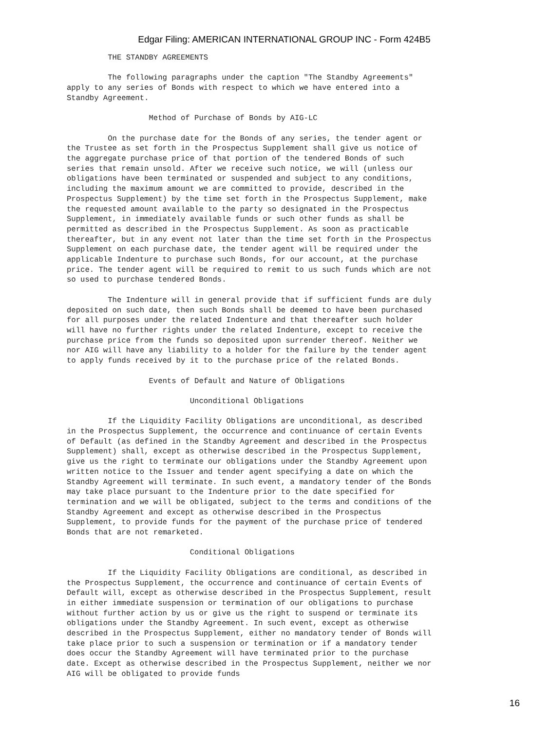Edgar Filing: AMERICAN INTERNATIONAL GROUP INC - Form 424B5
         THE STANDBY AGREEMENTS

         The following paragraphs under the caption "The Standby Agreements"
apply to any series of Bonds with respect to which we have entered into a
Standby Agreement.

                  Method of Purchase of Bonds by AIG-LC

         On the purchase date for the Bonds of any series, the tender agent or
the Trustee as set forth in the Prospectus Supplement shall give us notice of
the aggregate purchase price of that portion of the tendered Bonds of such
series that remain unsold. After we receive such notice, we will (unless our
obligations have been terminated or suspended and subject to any conditions,
including the maximum amount we are committed to provide, described in the
Prospectus Supplement) by the time set forth in the Prospectus Supplement, make
the requested amount available to the party so designated in the Prospectus
Supplement, in immediately available funds or such other funds as shall be
permitted as described in the Prospectus Supplement. As soon as practicable
thereafter, but in any event not later than the time set forth in the Prospectus
Supplement on each purchase date, the tender agent will be required under the
applicable Indenture to purchase such Bonds, for our account, at the purchase
price. The tender agent will be required to remit to us such funds which are not
so used to purchase tendered Bonds.

         The Indenture will in general provide that if sufficient funds are duly
deposited on such date, then such Bonds shall be deemed to have been purchased
for all purposes under the related Indenture and that thereafter such holder
will have no further rights under the related Indenture, except to receive the
purchase price from the funds so deposited upon surrender thereof. Neither we
nor AIG will have any liability to a holder for the failure by the tender agent
to apply funds received by it to the purchase price of the related Bonds.

                  Events of Default and Nature of Obligations

                           Unconditional Obligations

         If the Liquidity Facility Obligations are unconditional, as described
in the Prospectus Supplement, the occurrence and continuance of certain Events
of Default (as defined in the Standby Agreement and described in the Prospectus
Supplement) shall, except as otherwise described in the Prospectus Supplement,
give us the right to terminate our obligations under the Standby Agreement upon
written notice to the Issuer and tender agent specifying a date on which the
Standby Agreement will terminate. In such event, a mandatory tender of the Bonds
may take place pursuant to the Indenture prior to the date specified for
termination and we will be obligated, subject to the terms and conditions of the
Standby Agreement and except as otherwise described in the Prospectus
Supplement, to provide funds for the payment of the purchase price of tendered
Bonds that are not remarketed.

                           Conditional Obligations

         If the Liquidity Facility Obligations are conditional, as described in
the Prospectus Supplement, the occurrence and continuance of certain Events of
Default will, except as otherwise described in the Prospectus Supplement, result
in either immediate suspension or termination of our obligations to purchase
without further action by us or give us the right to suspend or terminate its
obligations under the Standby Agreement. In such event, except as otherwise
described in the Prospectus Supplement, either no mandatory tender of Bonds will
take place prior to such a suspension or termination or if a mandatory tender
does occur the Standby Agreement will have terminated prior to the purchase
date. Except as otherwise described in the Prospectus Supplement, neither we nor
AIG will be obligated to provide funds
16